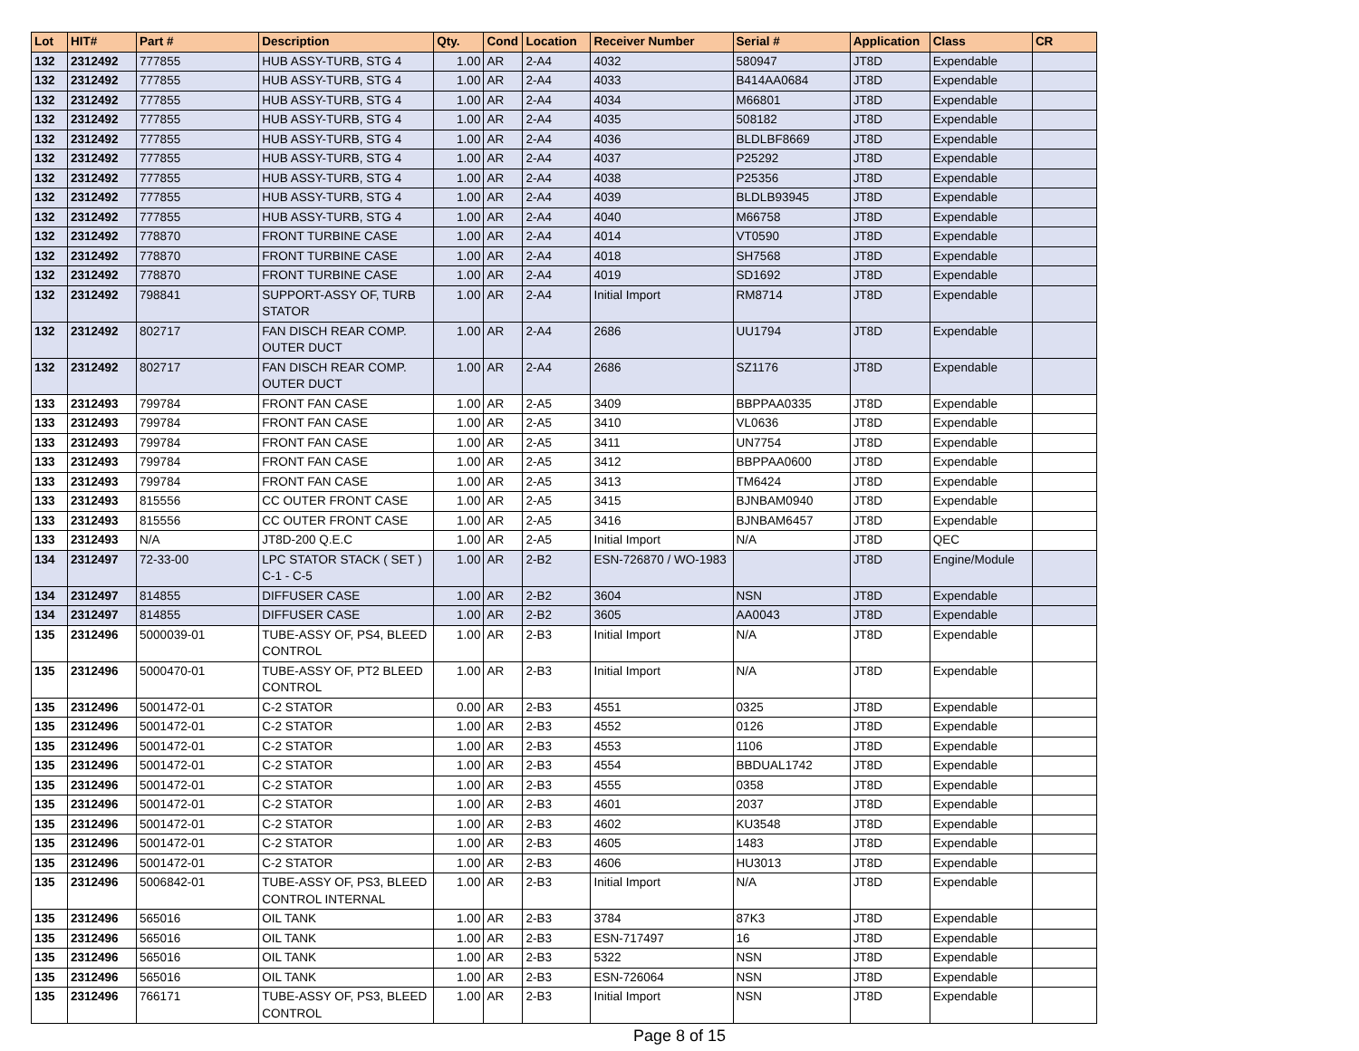| Lot | HIT# | Part # | Description | Qty. | Cond | Location | Receiver Number | Serial # | Application | Class | CR |
| --- | --- | --- | --- | --- | --- | --- | --- | --- | --- | --- | --- |
| 132 | 2312492 | 777855 | HUB ASSY-TURB, STG 4 | 1.00 | AR | 2-A4 | 4032 | 580947 | JT8D | Expendable | |
| 132 | 2312492 | 777855 | HUB ASSY-TURB, STG 4 | 1.00 | AR | 2-A4 | 4033 | B414AA0684 | JT8D | Expendable | |
| 132 | 2312492 | 777855 | HUB ASSY-TURB, STG 4 | 1.00 | AR | 2-A4 | 4034 | M66801 | JT8D | Expendable | |
| 132 | 2312492 | 777855 | HUB ASSY-TURB, STG 4 | 1.00 | AR | 2-A4 | 4035 | 508182 | JT8D | Expendable | |
| 132 | 2312492 | 777855 | HUB ASSY-TURB, STG 4 | 1.00 | AR | 2-A4 | 4036 | BLDLBF8669 | JT8D | Expendable | |
| 132 | 2312492 | 777855 | HUB ASSY-TURB, STG 4 | 1.00 | AR | 2-A4 | 4037 | P25292 | JT8D | Expendable | |
| 132 | 2312492 | 777855 | HUB ASSY-TURB, STG 4 | 1.00 | AR | 2-A4 | 4038 | P25356 | JT8D | Expendable | |
| 132 | 2312492 | 777855 | HUB ASSY-TURB, STG 4 | 1.00 | AR | 2-A4 | 4039 | BLDLB93945 | JT8D | Expendable | |
| 132 | 2312492 | 777855 | HUB ASSY-TURB, STG 4 | 1.00 | AR | 2-A4 | 4040 | M66758 | JT8D | Expendable | |
| 132 | 2312492 | 778870 | FRONT TURBINE CASE | 1.00 | AR | 2-A4 | 4014 | VT0590 | JT8D | Expendable | |
| 132 | 2312492 | 778870 | FRONT TURBINE CASE | 1.00 | AR | 2-A4 | 4018 | SH7568 | JT8D | Expendable | |
| 132 | 2312492 | 778870 | FRONT TURBINE CASE | 1.00 | AR | 2-A4 | 4019 | SD1692 | JT8D | Expendable | |
| 132 | 2312492 | 798841 | SUPPORT-ASSY OF, TURB STATOR | 1.00 | AR | 2-A4 | Initial Import | RM8714 | JT8D | Expendable | |
| 132 | 2312492 | 802717 | FAN DISCH REAR COMP. OUTER DUCT | 1.00 | AR | 2-A4 | 2686 | UU1794 | JT8D | Expendable | |
| 132 | 2312492 | 802717 | FAN DISCH REAR COMP. OUTER DUCT | 1.00 | AR | 2-A4 | 2686 | SZ1176 | JT8D | Expendable | |
| 133 | 2312493 | 799784 | FRONT FAN CASE | 1.00 | AR | 2-A5 | 3409 | BBPPAA0335 | JT8D | Expendable | |
| 133 | 2312493 | 799784 | FRONT FAN CASE | 1.00 | AR | 2-A5 | 3410 | VL0636 | JT8D | Expendable | |
| 133 | 2312493 | 799784 | FRONT FAN CASE | 1.00 | AR | 2-A5 | 3411 | UN7754 | JT8D | Expendable | |
| 133 | 2312493 | 799784 | FRONT FAN CASE | 1.00 | AR | 2-A5 | 3412 | BBPPAA0600 | JT8D | Expendable | |
| 133 | 2312493 | 799784 | FRONT FAN CASE | 1.00 | AR | 2-A5 | 3413 | TM6424 | JT8D | Expendable | |
| 133 | 2312493 | 815556 | CC OUTER FRONT CASE | 1.00 | AR | 2-A5 | 3415 | BJNBAM0940 | JT8D | Expendable | |
| 133 | 2312493 | 815556 | CC OUTER FRONT CASE | 1.00 | AR | 2-A5 | 3416 | BJNBAM6457 | JT8D | Expendable | |
| 133 | 2312493 | N/A | JT8D-200 Q.E.C | 1.00 | AR | 2-A5 | Initial Import | N/A | JT8D | QEC | |
| 134 | 2312497 | 72-33-00 | LPC STATOR STACK ( SET ) C-1 - C-5 | 1.00 | AR | 2-B2 | ESN-726870 / WO-1983 | | JT8D | Engine/Module | |
| 134 | 2312497 | 814855 | DIFFUSER CASE | 1.00 | AR | 2-B2 | 3604 | NSN | JT8D | Expendable | |
| 134 | 2312497 | 814855 | DIFFUSER CASE | 1.00 | AR | 2-B2 | 3605 | AA0043 | JT8D | Expendable | |
| 135 | 2312496 | 5000039-01 | TUBE-ASSY OF, PS4, BLEED CONTROL | 1.00 | AR | 2-B3 | Initial Import | N/A | JT8D | Expendable | |
| 135 | 2312496 | 5000470-01 | TUBE-ASSY OF, PT2 BLEED CONTROL | 1.00 | AR | 2-B3 | Initial Import | N/A | JT8D | Expendable | |
| 135 | 2312496 | 5001472-01 | C-2 STATOR | 0.00 | AR | 2-B3 | 4551 | 0325 | JT8D | Expendable | |
| 135 | 2312496 | 5001472-01 | C-2 STATOR | 1.00 | AR | 2-B3 | 4552 | 0126 | JT8D | Expendable | |
| 135 | 2312496 | 5001472-01 | C-2 STATOR | 1.00 | AR | 2-B3 | 4553 | 1106 | JT8D | Expendable | |
| 135 | 2312496 | 5001472-01 | C-2 STATOR | 1.00 | AR | 2-B3 | 4554 | BBDUAL1742 | JT8D | Expendable | |
| 135 | 2312496 | 5001472-01 | C-2 STATOR | 1.00 | AR | 2-B3 | 4555 | 0358 | JT8D | Expendable | |
| 135 | 2312496 | 5001472-01 | C-2 STATOR | 1.00 | AR | 2-B3 | 4601 | 2037 | JT8D | Expendable | |
| 135 | 2312496 | 5001472-01 | C-2 STATOR | 1.00 | AR | 2-B3 | 4602 | KU3548 | JT8D | Expendable | |
| 135 | 2312496 | 5001472-01 | C-2 STATOR | 1.00 | AR | 2-B3 | 4605 | 1483 | JT8D | Expendable | |
| 135 | 2312496 | 5001472-01 | C-2 STATOR | 1.00 | AR | 2-B3 | 4606 | HU3013 | JT8D | Expendable | |
| 135 | 2312496 | 5006842-01 | TUBE-ASSY OF, PS3, BLEED CONTROL INTERNAL | 1.00 | AR | 2-B3 | Initial Import | N/A | JT8D | Expendable | |
| 135 | 2312496 | 565016 | OIL TANK | 1.00 | AR | 2-B3 | 3784 | 87K3 | JT8D | Expendable | |
| 135 | 2312496 | 565016 | OIL TANK | 1.00 | AR | 2-B3 | ESN-717497 | 16 | JT8D | Expendable | |
| 135 | 2312496 | 565016 | OIL TANK | 1.00 | AR | 2-B3 | 5322 | NSN | JT8D | Expendable | |
| 135 | 2312496 | 565016 | OIL TANK | 1.00 | AR | 2-B3 | ESN-726064 | NSN | JT8D | Expendable | |
| 135 | 2312496 | 766171 | TUBE-ASSY OF, PS3, BLEED CONTROL | 1.00 | AR | 2-B3 | Initial Import | NSN | JT8D | Expendable | |
Page 8 of 15